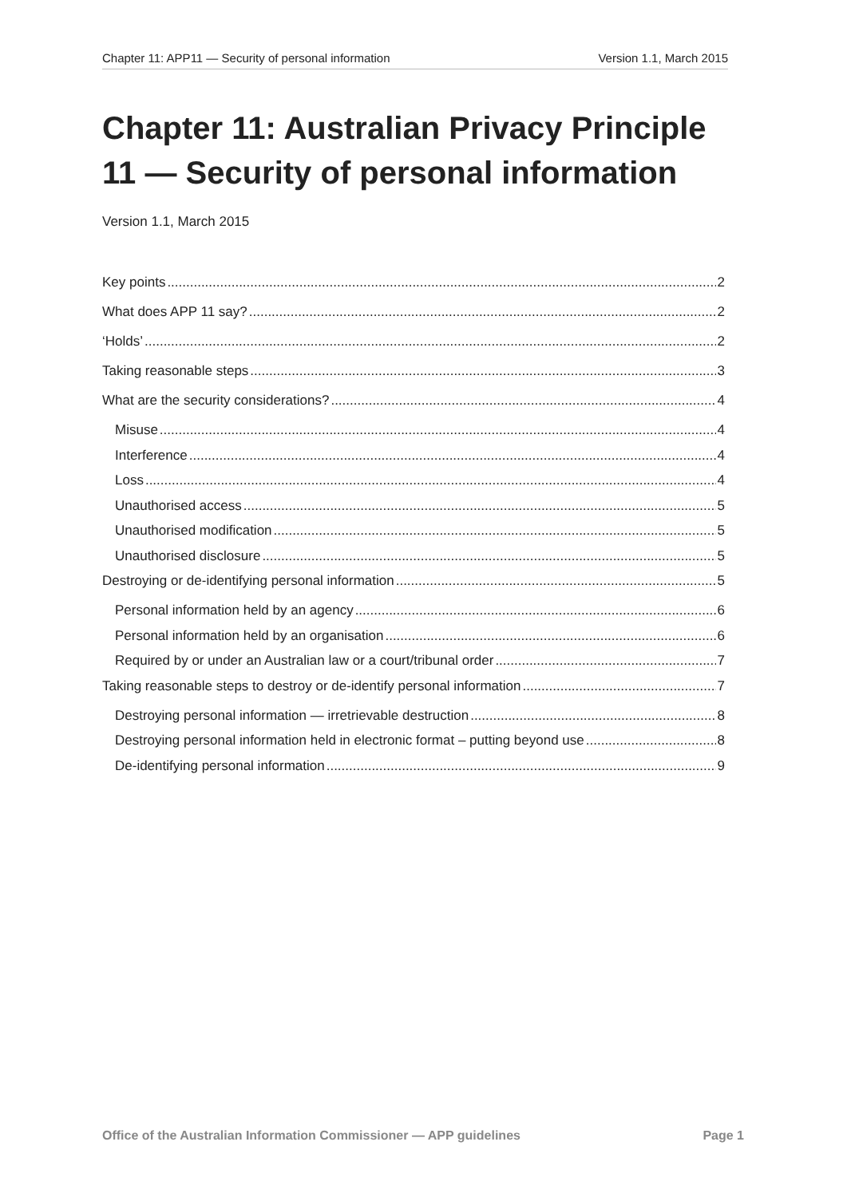Chapter 11: APP11 — Security of personal information Version 1.1, March 2015
Chapter 11: Australian Privacy Principle 11 — Security of personal information
Version 1.1, March 2015
Key points 2
What does APP 11 say? 2
‘Holds’ 2
Taking reasonable steps 3
What are the security considerations? 4
Misuse 4
Interference 4
Loss 4
Unauthorised access 5
Unauthorised modification 5
Unauthorised disclosure 5
Destroying or de-identifying personal information 5
Personal information held by an agency 6
Personal information held by an organisation 6
Required by or under an Australian law or a court/tribunal order 7
Taking reasonable steps to destroy or de-identify personal information 7
Destroying personal information — irretrievable destruction 8
Destroying personal information held in electronic format – putting beyond use 8
De-identifying personal information 9
Office of the Australian Information Commissioner — APP guidelines Page 1